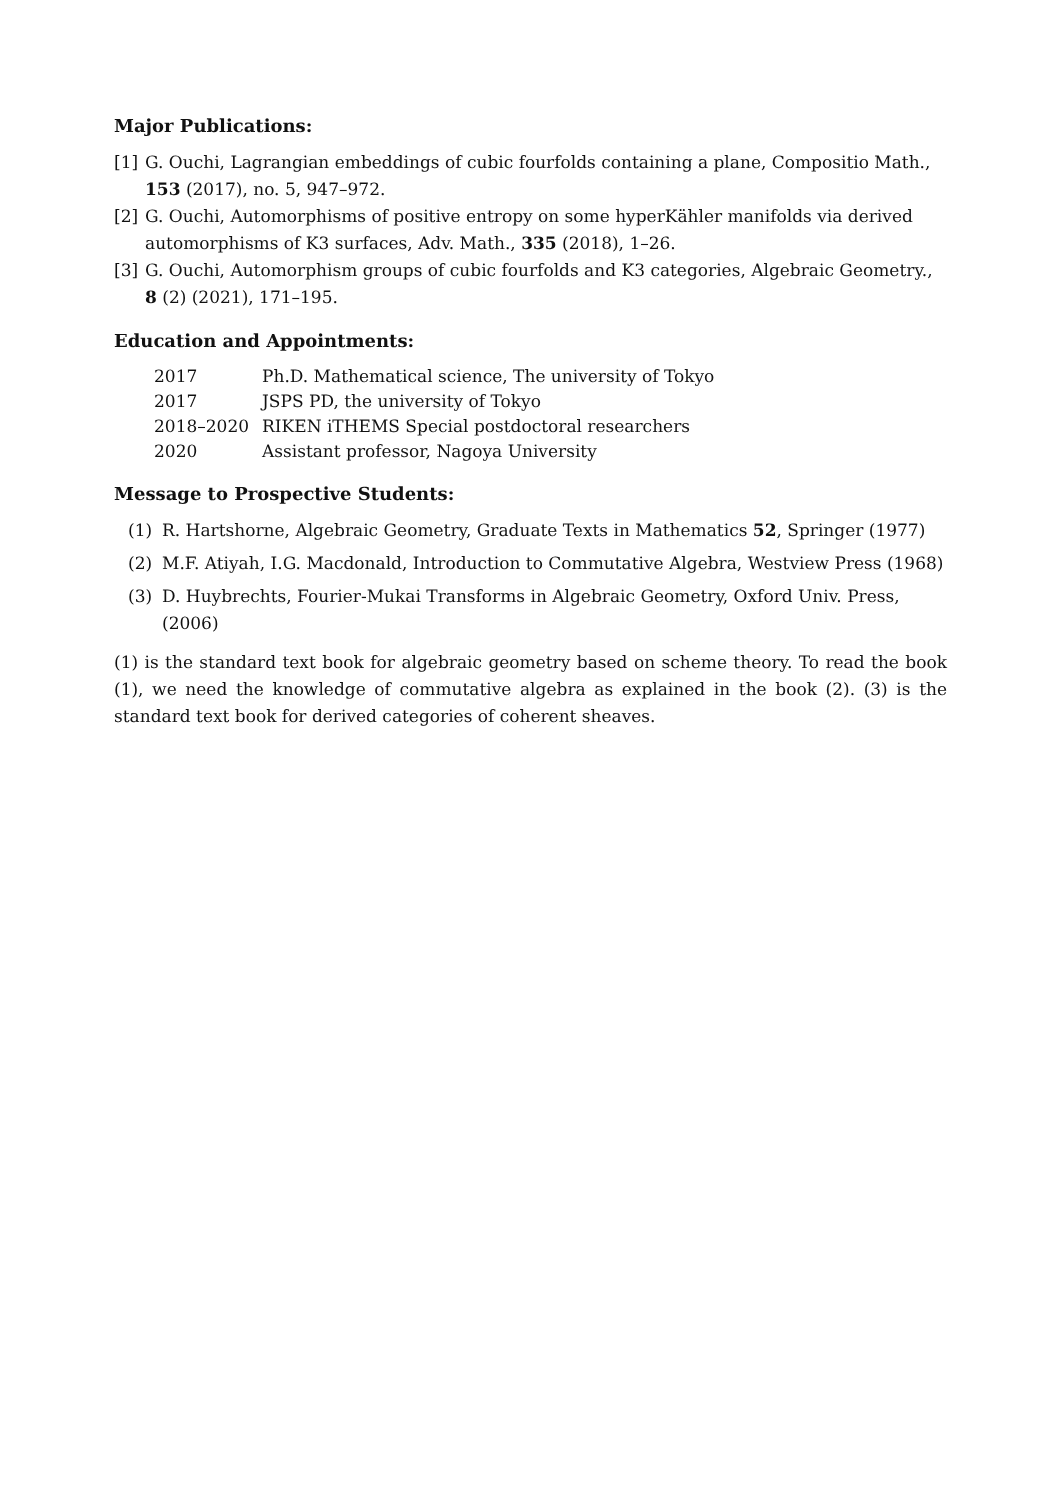Major Publications:
[1] G. Ouchi, Lagrangian embeddings of cubic fourfolds containing a plane, Compositio Math., 153 (2017), no. 5, 947–972.
[2] G. Ouchi, Automorphisms of positive entropy on some hyperKähler manifolds via derived automorphisms of K3 surfaces, Adv. Math., 335 (2018), 1–26.
[3] G. Ouchi, Automorphism groups of cubic fourfolds and K3 categories, Algebraic Geometry., 8 (2) (2021), 171–195.
Education and Appointments:
| 2017 | Ph.D. Mathematical science, The university of Tokyo |
| 2017 | JSPS PD, the university of Tokyo |
| 2018–2020 | RIKEN iTHEMS Special postdoctoral researchers |
| 2020 | Assistant professor, Nagoya University |
Message to Prospective Students:
(1) R. Hartshorne, Algebraic Geometry, Graduate Texts in Mathematics 52, Springer (1977)
(2) M.F. Atiyah, I.G. Macdonald, Introduction to Commutative Algebra, Westview Press (1968)
(3) D. Huybrechts, Fourier-Mukai Transforms in Algebraic Geometry, Oxford Univ. Press, (2006)
(1) is the standard text book for algebraic geometry based on scheme theory. To read the book (1), we need the knowledge of commutative algebra as explained in the book (2). (3) is the standard text book for derived categories of coherent sheaves.